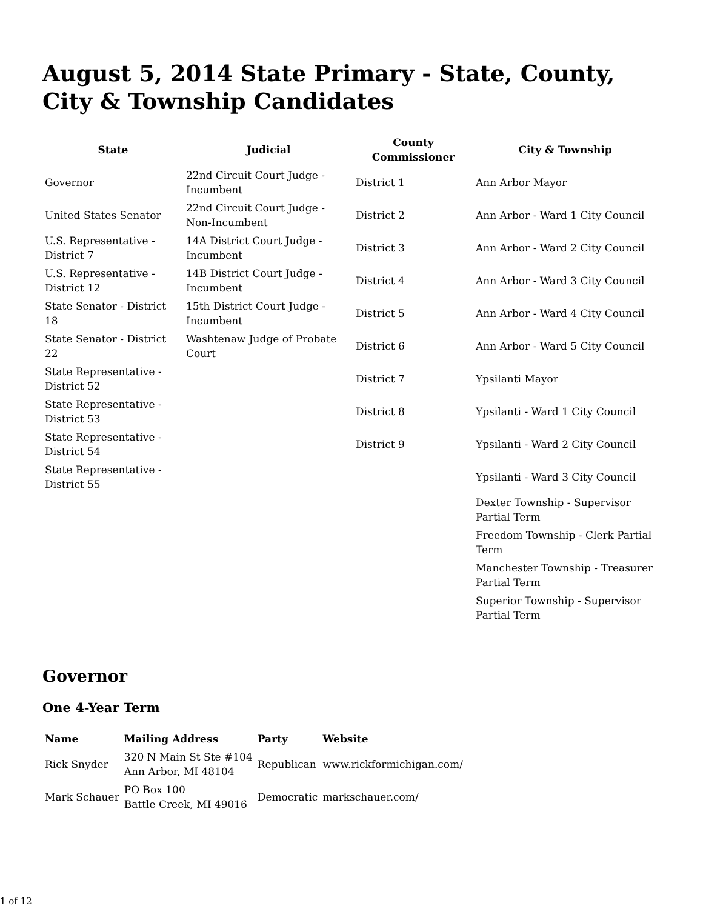August 5, 2014 State Primary - State, County, City & Township Candidates
| State | Judicial | County Commissioner | City & Township |
| --- | --- | --- | --- |
| Governor | 22nd Circuit Court Judge - Incumbent | District 1 | Ann Arbor Mayor |
| United States Senator | 22nd Circuit Court Judge - Non-Incumbent | District 2 | Ann Arbor - Ward 1 City Council |
| U.S. Representative - District 7 | 14A District Court Judge - Incumbent | District 3 | Ann Arbor - Ward 2 City Council |
| U.S. Representative - District 12 | 14B District Court Judge - Incumbent | District 4 | Ann Arbor - Ward 3 City Council |
| State Senator - District 18 | 15th District Court Judge - Incumbent | District 5 | Ann Arbor - Ward 4 City Council |
| State Senator - District 22 | Washtenaw Judge of Probate Court | District 6 | Ann Arbor - Ward 5 City Council |
| State Representative - District 52 | | District 7 | Ypsilanti Mayor |
| State Representative - District 53 | | District 8 | Ypsilanti - Ward 1 City Council |
| State Representative - District 54 | | District 9 | Ypsilanti - Ward 2 City Council |
| State Representative - District 55 | | | Ypsilanti - Ward 3 City Council |
| | | | Dexter Township - Supervisor Partial Term |
| | | | Freedom Township - Clerk Partial Term |
| | | | Manchester Township - Treasurer Partial Term |
| | | | Superior Township - Supervisor Partial Term |
Governor
One 4-Year Term
| Name | Mailing Address | Party | Website |
| --- | --- | --- | --- |
| Rick Snyder | 320 N Main St Ste #104 Ann Arbor, MI 48104 | Republican | www.rickformichigan.com/ |
| Mark Schauer | PO Box 100 Battle Creek, MI 49016 | Democratic | markschauer.com/ |
1 of 12